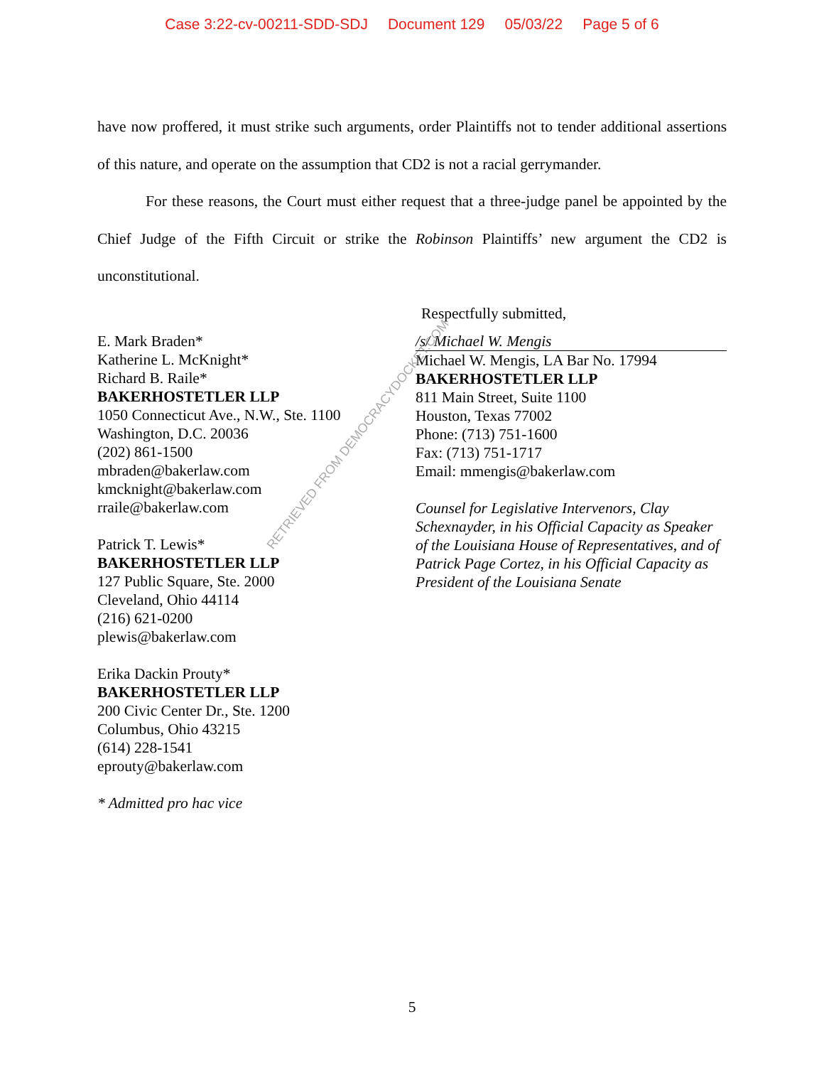Case 3:22-cv-00211-SDD-SDJ Document 129 05/03/22 Page 5 of 6
have now proffered, it must strike such arguments, order Plaintiffs not to tender additional assertions of this nature, and operate on the assumption that CD2 is not a racial gerrymander.
For these reasons, the Court must either request that a three-judge panel be appointed by the Chief Judge of the Fifth Circuit or strike the Robinson Plaintiffs’ new argument the CD2 is unconstitutional.
Respectfully submitted,
E. Mark Braden*
Katherine L. McKnight*
Richard B. Raile*
BAKERHOSTETLER LLP
1050 Connecticut Ave., N.W., Ste. 1100
Washington, D.C. 20036
(202) 861-1500
mbraden@bakerlaw.com
kmcknight@bakerlaw.com
rraile@bakerlaw.com
Patrick T. Lewis*
BAKERHOSTETLER LLP
127 Public Square, Ste. 2000
Cleveland, Ohio 44114
(216) 621-0200
plewis@bakerlaw.com
Erika Dackin Prouty*
BAKERHOSTETLER LLP
200 Civic Center Dr., Ste. 1200
Columbus, Ohio 43215
(614) 228-1541
eprouty@bakerlaw.com
* Admitted pro hac vice
/s/ Michael W. Mengis
Michael W. Mengis, LA Bar No. 17994
BAKERHOSTETLER LLP
811 Main Street, Suite 1100
Houston, Texas 77002
Phone: (713) 751-1600
Fax: (713) 751-1717
Email: mmengis@bakerlaw.com
Counsel for Legislative Intervenors, Clay Schexnayder, in his Official Capacity as Speaker of the Louisiana House of Representatives, and of Patrick Page Cortez, in his Official Capacity as President of the Louisiana Senate
RETRIEVED FROM DEMOCRACYDOCKET.COM
5